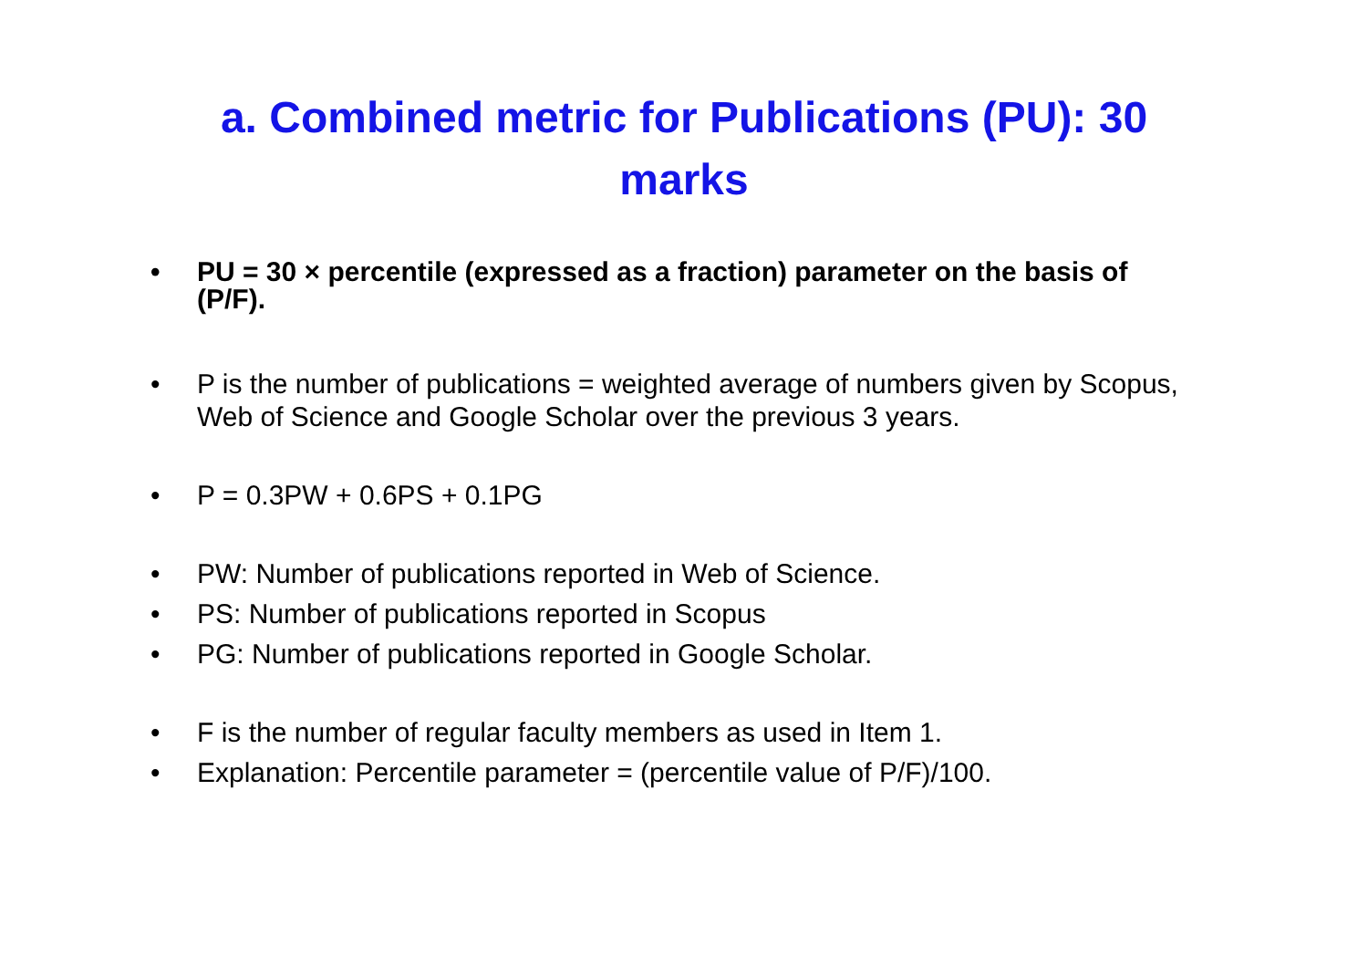a. Combined metric for Publications (PU): 30 marks
• PU = 30 × percentile (expressed as a fraction) parameter on the basis of (P/F).
• P is the number of publications = weighted average of numbers given by Scopus, Web of Science and Google Scholar over the previous 3 years.
• P = 0.3PW + 0.6PS + 0.1PG
• PW: Number of publications reported in Web of Science.
• PS: Number of publications reported in Scopus
• PG: Number of publications reported in Google Scholar.
• F is the number of regular faculty members as used in Item 1.
• Explanation: Percentile parameter = (percentile value of P/F)/100.